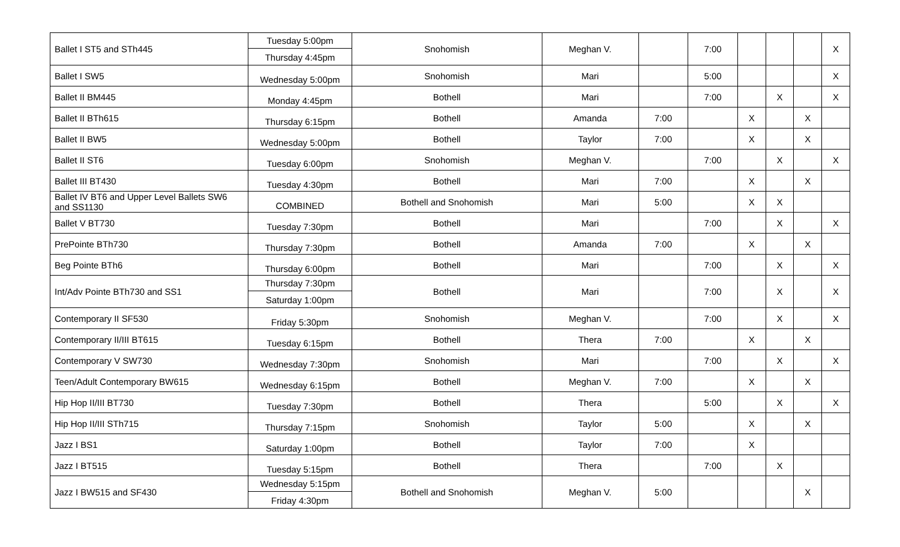| Ballet I ST5 and STh445 | Tuesday 5:00pm Thursday 4:45pm | Snohomish | Meghan V. | | 7:00 | | | | X |
| Ballet I SW5 | Wednesday 5:00pm | Snohomish | Mari | | 5:00 | | | | X |
| Ballet II BM445 | Monday 4:45pm | Bothell | Mari | | 7:00 | | X | | X |
| Ballet II BTh615 | Thursday 6:15pm | Bothell | Amanda | 7:00 | | X | | X | |
| Ballet II BW5 | Wednesday 5:00pm | Bothell | Taylor | 7:00 | | X | | X | |
| Ballet II ST6 | Tuesday 6:00pm | Snohomish | Meghan V. | | 7:00 | | X | | X |
| Ballet III BT430 | Tuesday 4:30pm | Bothell | Mari | 7:00 | | X | | X | |
| Ballet IV BT6 and Upper Level Ballets SW6 and SS1130 | COMBINED | Bothell and Snohomish | Mari | 5:00 | | X | X | | |
| Ballet V BT730 | Tuesday 7:30pm | Bothell | Mari | | 7:00 | | X | | X |
| PrePointe BTh730 | Thursday 7:30pm | Bothell | Amanda | 7:00 | | X | | X | |
| Beg Pointe BTh6 | Thursday 6:00pm | Bothell | Mari | | 7:00 | | X | | X |
| Int/Adv Pointe BTh730 and SS1 | Thursday 7:30pm Saturday 1:00pm | Bothell | Mari | | 7:00 | | X | | X |
| Contemporary II SF530 | Friday 5:30pm | Snohomish | Meghan V. | | 7:00 | | X | | X |
| Contemporary II/III BT615 | Tuesday 6:15pm | Bothell | Thera | 7:00 | | X | | X | |
| Contemporary V SW730 | Wednesday 7:30pm | Snohomish | Mari | | 7:00 | | X | | X |
| Teen/Adult Contemporary BW615 | Wednesday 6:15pm | Bothell | Meghan V. | 7:00 | | X | | X | |
| Hip Hop II/III BT730 | Tuesday 7:30pm | Bothell | Thera | | 5:00 | | X | | X |
| Hip Hop II/III STh715 | Thursday 7:15pm | Snohomish | Taylor | 5:00 | | X | | X | |
| Jazz I BS1 | Saturday 1:00pm | Bothell | Taylor | 7:00 | | X | | | |
| Jazz I BT515 | Tuesday 5:15pm | Bothell | Thera | | 7:00 | | X | | |
| Jazz I BW515 and SF430 | Wednesday 5:15pm Friday 4:30pm | Bothell and Snohomish | Meghan V. | 5:00 | | | | X | |